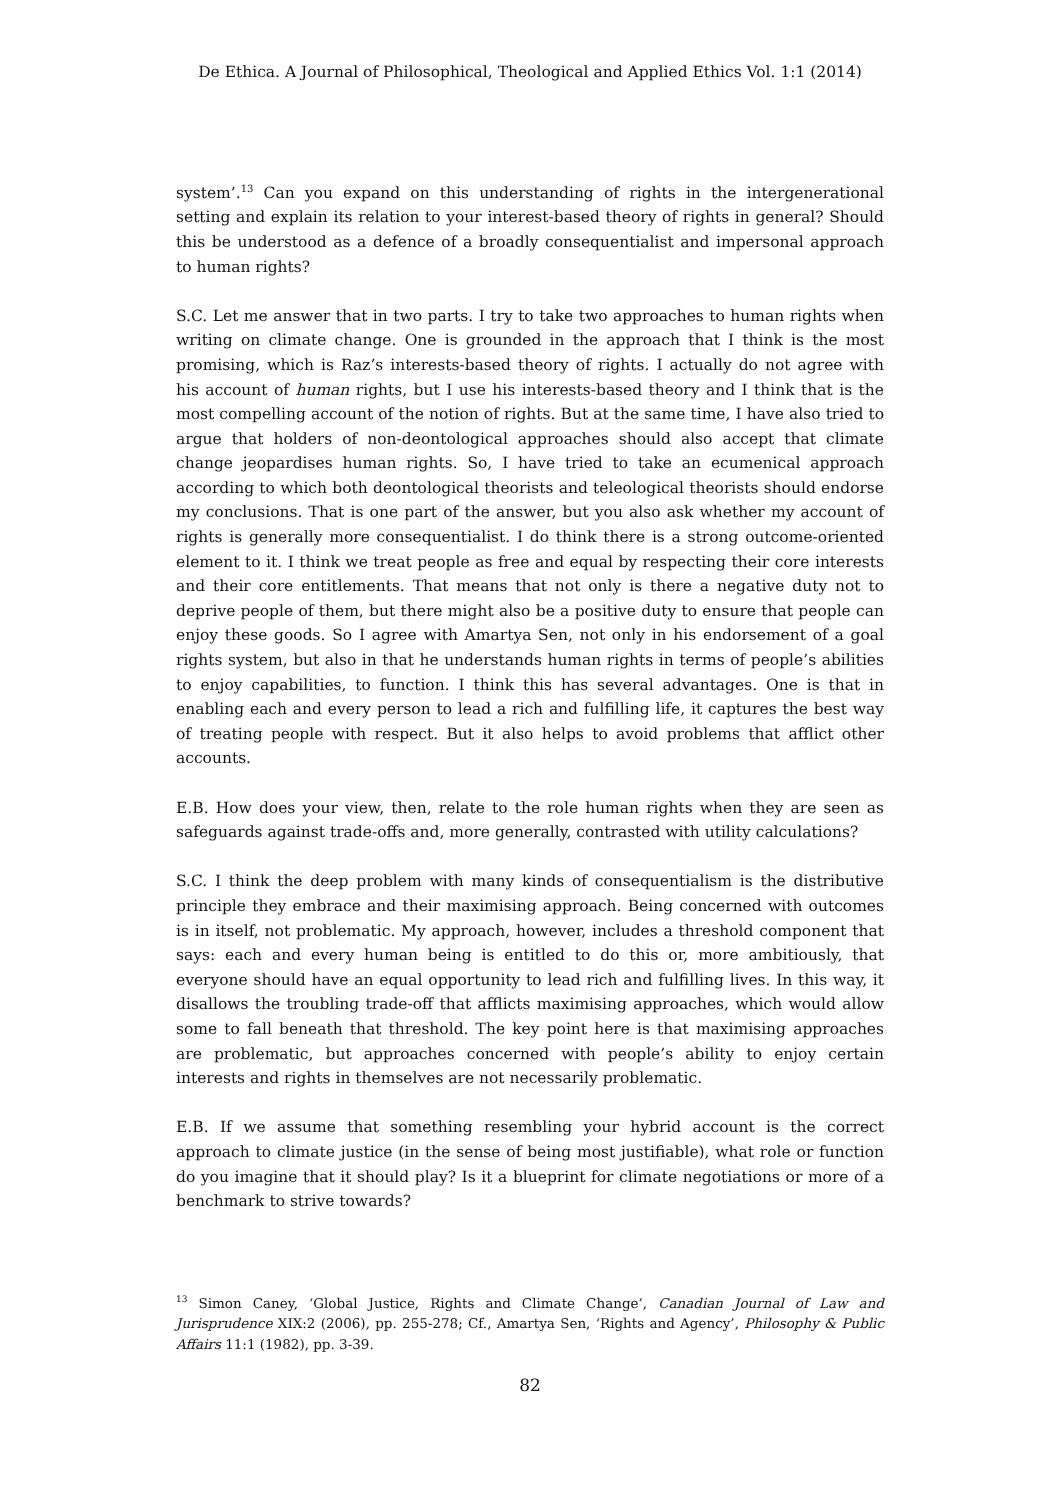De Ethica. A Journal of Philosophical, Theological and Applied Ethics Vol. 1:1 (2014)
system’.<sup>13</sup> Can you expand on this understanding of rights in the intergenerational setting and explain its relation to your interest-based theory of rights in general? Should this be understood as a defence of a broadly consequentialist and impersonal approach to human rights?
S.C. Let me answer that in two parts. I try to take two approaches to human rights when writing on climate change. One is grounded in the approach that I think is the most promising, which is Raz’s interests-based theory of rights. I actually do not agree with his account of human rights, but I use his interests-based theory and I think that is the most compelling account of the notion of rights. But at the same time, I have also tried to argue that holders of non-deontological approaches should also accept that climate change jeopardises human rights. So, I have tried to take an ecumenical approach according to which both deontological theorists and teleological theorists should endorse my conclusions. That is one part of the answer, but you also ask whether my account of rights is generally more consequentialist. I do think there is a strong outcome-oriented element to it. I think we treat people as free and equal by respecting their core interests and their core entitlements. That means that not only is there a negative duty not to deprive people of them, but there might also be a positive duty to ensure that people can enjoy these goods. So I agree with Amartya Sen, not only in his endorsement of a goal rights system, but also in that he understands human rights in terms of people’s abilities to enjoy capabilities, to function. I think this has several advantages. One is that in enabling each and every person to lead a rich and fulfilling life, it captures the best way of treating people with respect. But it also helps to avoid problems that afflict other accounts.
E.B. How does your view, then, relate to the role human rights when they are seen as safeguards against trade-offs and, more generally, contrasted with utility calculations?
S.C. I think the deep problem with many kinds of consequentialism is the distributive principle they embrace and their maximising approach. Being concerned with outcomes is in itself, not problematic. My approach, however, includes a threshold component that says: each and every human being is entitled to do this or, more ambitiously, that everyone should have an equal opportunity to lead rich and fulfilling lives. In this way, it disallows the troubling trade-off that afflicts maximising approaches, which would allow some to fall beneath that threshold. The key point here is that maximising approaches are problematic, but approaches concerned with people’s ability to enjoy certain interests and rights in themselves are not necessarily problematic.
E.B. If we assume that something resembling your hybrid account is the correct approach to climate justice (in the sense of being most justifiable), what role or function do you imagine that it should play? Is it a blueprint for climate negotiations or more of a benchmark to strive towards?
<sup>13</sup> Simon Caney, ‘Global Justice, Rights and Climate Change’, Canadian Journal of Law and Jurisprudence XIX:2 (2006), pp. 255-278; Cf., Amartya Sen, ‘Rights and Agency’, Philosophy & Public Affairs 11:1 (1982), pp. 3-39.
82